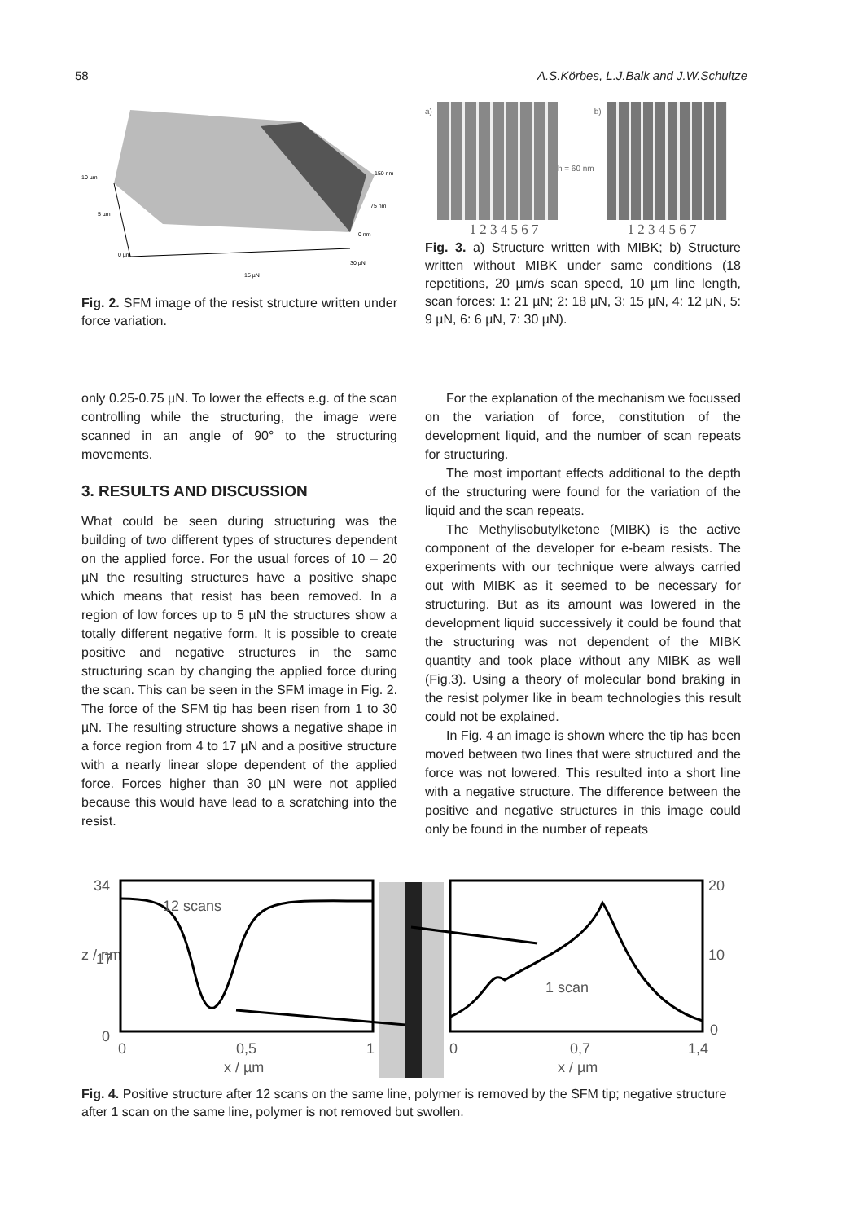58 A.S.Körbes, L.J.Balk and J.W.Schultze
10 µm
5 µm
0 µm
150 nm
75 nm
0 nm
15 µN
30 µN
Fig. 2. SFM image of the resist structure written under force variation.
a)
h = 60 nm b)
1 2 3 4 5 6 7 1 2 3 4 5 6 7
Fig. 3. a) Structure written with MIBK; b) Structure written without MIBK under same conditions (18 repetitions, 20 µm/s scan speed, 10 µm line length, scan forces: 1: 21 µN; 2: 18 µN, 3: 15 µN, 4: 12 µN, 5: 9 µN, 6: 6 µN, 7: 30 µN).
only 0.25-0.75 µN. To lower the effects e.g. of the scan controlling while the structuring, the image were scanned in an angle of 90° to the structuring movements.
3. RESULTS AND DISCUSSION
What could be seen during structuring was the building of two different types of structures dependent on the applied force. For the usual forces of 10 – 20 µN the resulting structures have a positive shape which means that resist has been removed. In a region of low forces up to 5 µN the structures show a totally different negative form. It is possible to create positive and negative structures in the same structuring scan by changing the applied force during the scan. This can be seen in the SFM image in Fig. 2. The force of the SFM tip has been risen from 1 to 30 µN. The resulting structure shows a negative shape in a force region from 4 to 17 µN and a positive structure with a nearly linear slope dependent of the applied force. Forces higher than 30 µN were not applied because this would have lead to a scratching into the resist.
For the explanation of the mechanism we focussed on the variation of force, constitution of the development liquid, and the number of scan repeats for structuring.
The most important effects additional to the depth of the structuring were found for the variation of the liquid and the scan repeats.
The Methylisobutylketone (MIBK) is the active component of the developer for e-beam resists. The experiments with our technique were always carried out with MIBK as it seemed to be necessary for structuring. But as its amount was lowered in the development liquid successively it could be found that the structuring was not dependent of the MIBK quantity and took place without any MIBK as well (Fig.3). Using a theory of molecular bond braking in the resist polymer like in beam technologies this result could not be explained.
In Fig. 4 an image is shown where the tip has been moved between two lines that were structured and the force was not lowered. This resulted into a short line with a negative structure. The difference between the positive and negative structures in this image could only be found in the number of repeats
34
z / nm
17
0
12 scans
0
0,5
1
x / µm
1 scan
20
10
0
0
0,7
1,4
x / µm
Fig. 4. Positive structure after 12 scans on the same line, polymer is removed by the SFM tip; negative structure after 1 scan on the same line, polymer is not removed but swollen.